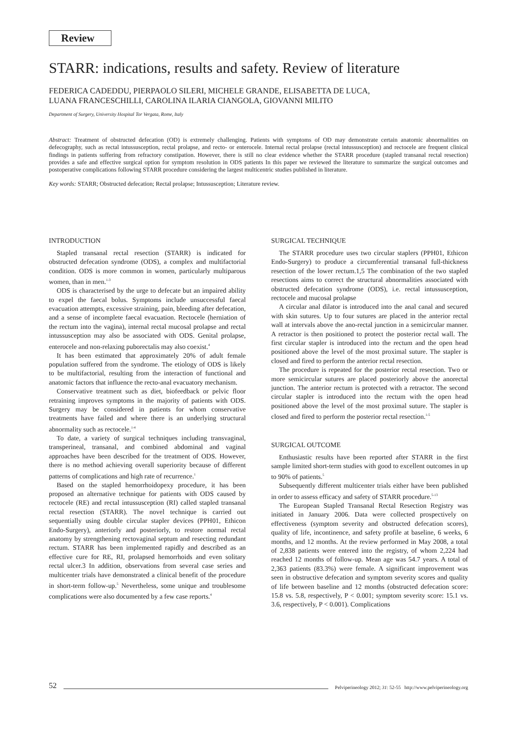Review
STARR: indications, results and safety. Review of literature
FEDERICA CADEDDU, PIERPAOLO SILERI, MICHELE GRANDE, ELISABETTA DE LUCA,
LUANA FRANCESCHILLI, CAROLINA ILARIA CIANGOLA, GIOVANNI MILITO
Department of Surgery, University Hospital Tor Vergata, Rome, Italy
Abstract: Treatment of obstructed defecation (OD) is extremely challenging. Patients with symptoms of OD may demonstrate certain anatomic abnormalities on defecography, such as rectal intussusception, rectal prolapse, and recto- or enterocele. Internal rectal prolapse (rectal intussusception) and rectocele are frequent clinical findings in patients suffering from refractory constipation. However, there is still no clear evidence whether the STARR procedure (stapled transanal rectal resection) provides a safe and effective surgical option for symptom resolution in ODS patients In this paper we reviewed the literature to summarize the surgical outcomes and postoperative complications following STARR procedure considering the largest multicentric studies published in literature.
Key words: STARR; Obstructed defecation; Rectal prolapse; Intussusception; Literature review.
INTRODUCTION
Stapled transanal rectal resection (STARR) is indicated for obstructed defecation syndrome (ODS), a complex and multifactorial condition. ODS is more common in women, particularly multiparous women, than in men.<sup>1-3</sup>
ODS is characterised by the urge to defecate but an impaired ability to expel the faecal bolus. Symptoms include unsuccessful faecal evacuation attempts, excessive straining, pain, bleeding after defecation, and a sense of incomplete faecal evacuation. Rectocele (herniation of the rectum into the vagina), internal rectal mucosal prolapse and rectal intussusception may also be associated with ODS. Genital prolapse, enterocele and non-relaxing puborectalis may also coexist.<sup>4</sup>
It has been estimated that approximately 20% of adult female population suffered from the syndrome. The etiology of ODS is likely to be multifactorial, resulting from the interaction of functional and anatomic factors that influence the recto-anal evacuatory mechanism.
Conservative treatment such as diet, biofeedback or pelvic floor retraining improves symptoms in the majority of patients with ODS. Surgery may be considered in patients for whom conservative treatments have failed and where there is an underlying structural abnormality such as rectocele.<sup>1-4</sup>
To date, a variety of surgical techniques including transvaginal, transperineal, transanal, and combined abdominal and vaginal approaches have been described for the treatment of ODS. However, there is no method achieving overall superiority because of different patterns of complications and high rate of recurrence.<sup>1</sup>
Based on the stapled hemorrhoidopexy procedure, it has been proposed an alternative technique for patients with ODS caused by rectocele (RE) and rectal intussusception (RI) called stapled transanal rectal resection (STARR). The novel technique is carried out sequentially using double circular stapler devices (PPH01, Ethicon Endo-Surgery), anteriorly and posteriorly, to restore normal rectal anatomy by strengthening rectovaginal septum and resecting redundant rectum. STARR has been implemented rapidly and described as an effective cure for RE, RI, prolapsed hemorrhoids and even solitary rectal ulcer.3 In addition, observations from several case series and multicenter trials have demonstrated a clinical benefit of the procedure in short-term follow-up.<sup>5</sup> Nevertheless, some unique and troublesome complications were also documented by a few case reports.<sup>4</sup>
SURGICAL TECHNIQUE
The STARR procedure uses two circular staplers (PPH01, Ethicon Endo-Surgery) to produce a circumferential transanal full-thickness resection of the lower rectum.1,5 The combination of the two stapled resections aims to correct the structural abnormalities associated with obstructed defecation syndrome (ODS), i.e. rectal intussusception, rectocele and mucosal prolapse
A circular anal dilator is introduced into the anal canal and secured with skin sutures. Up to four sutures are placed in the anterior rectal wall at intervals above the ano-rectal junction in a semicircular manner. A retractor is then positioned to protect the posterior rectal wall. The first circular stapler is introduced into the rectum and the open head positioned above the level of the most proximal suture. The stapler is closed and fired to perform the anterior rectal resection.
The procedure is repeated for the posterior rectal resection. Two or more semicircular sutures are placed posteriorly above the anorectal junction. The anterior rectum is protected with a retractor. The second circular stapler is introduced into the rectum with the open head positioned above the level of the most proximal suture. The stapler is closed and fired to perform the posterior rectal resection.<sup>1-5</sup>
SURGICAL OUTCOME
Enthusiastic results have been reported after STARR in the first sample limited short-term studies with good to excellent outcomes in up to 90% of patients.<sup>5</sup>
Subsequently different multicenter trials either have been published in order to assess efficacy and safety of STARR procedure.<sup>5-13</sup>
The European Stapled Transanal Rectal Resection Registry was initiated in January 2006. Data were collected prospectively on effectiveness (symptom severity and obstructed defecation scores), quality of life, incontinence, and safety profile at baseline, 6 weeks, 6 months, and 12 months. At the review performed in May 2008, a total of 2,838 patients were entered into the registry, of whom 2,224 had reached 12 months of follow-up. Mean age was 54.7 years. A total of 2,363 patients (83.3%) were female. A significant improvement was seen in obstructive defecation and symptom severity scores and quality of life between baseline and 12 months (obstructed defecation score: 15.8 vs. 5.8, respectively, P < 0.001; symptom severity score: 15.1 vs. 3.6, respectively, P < 0.001). Complications
52 Pelviperineology 2012; 31: 52-55 http://www.pelviperineology.org